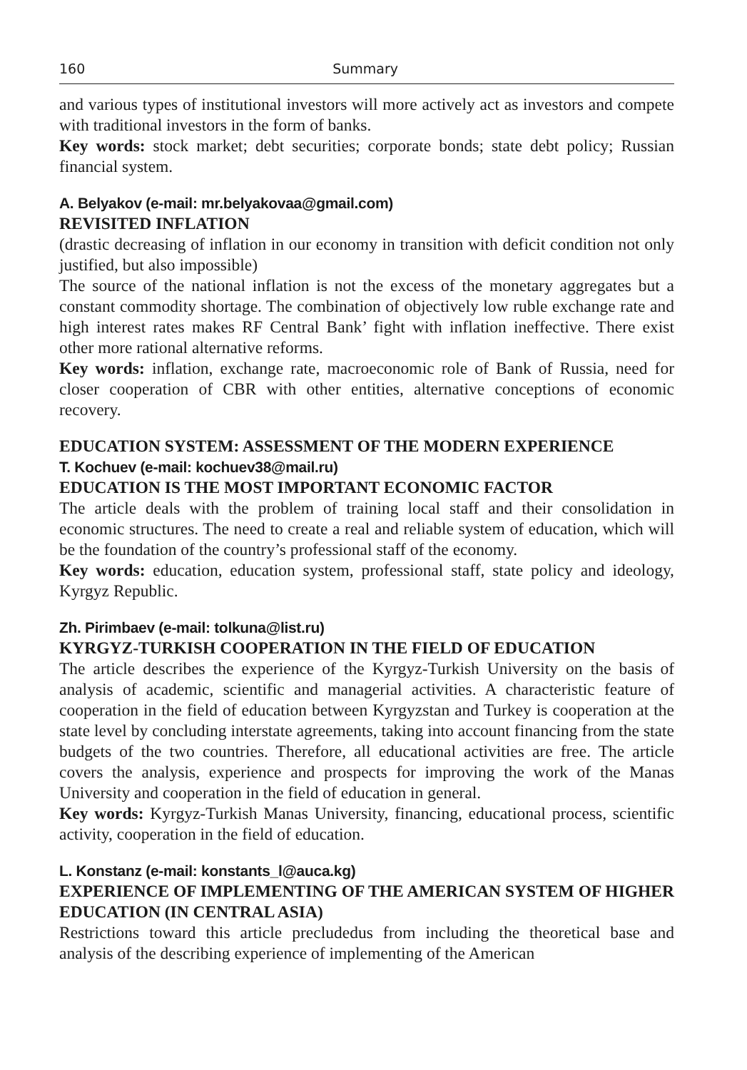160 Summary
and various types of institutional investors will more actively act as investors and compete with traditional investors in the form of banks.
Key words: stock market; debt securities; corporate bonds; state debt policy; Russian financial system.
A. Belyakov (e-mail: mr.belyakovaa@gmail.com)
REVISITED INFLATION
(drastic decreasing of inflation in our economy in transition with deficit condition not only justified, but also impossible)
The source of the national inflation is not the excess of the monetary aggregates but a constant commodity shortage. The combination of objectively low ruble exchange rate and high interest rates makes RF Central Bank’ fight with inflation ineffective. There exist other more rational alternative reforms.
Key words: inflation, exchange rate, macroeconomic role of Bank of Russia, need for closer cooperation of CBR with other entities, alternative conceptions of economic recovery.
EDUCATION SYSTEM: ASSESSMENT OF THE MODERN EXPERIENCE
T. Kochuev (e-mail: kochuev38@mail.ru)
EDUCATION IS THE MOST IMPORTANT ECONOMIC FACTOR
The article deals with the problem of training local staff and their consolidation in economic structures. The need to create a real and reliable system of education, which will be the foundation of the country’s professional staff of the economy.
Key words: education, education system, professional staff, state policy and ideology, Kyrgyz Republic.
Zh. Pirimbaev (e-mail: tolkuna@list.ru)
KYRGYZ-TURKISH COOPERATION IN THE FIELD OF EDUCATION
The article describes the experience of the Kyrgyz-Turkish University on the basis of analysis of academic, scientific and managerial activities. A characteristic feature of cooperation in the field of education between Kyrgyzstan and Turkey is cooperation at the state level by concluding interstate agreements, taking into account financing from the state budgets of the two countries. Therefore, all educational activities are free. The article covers the analysis, experience and prospects for improving the work of the Manas University and cooperation in the field of education in general.
Key words: Kyrgyz-Turkish Manas University, financing, educational process, scientific activity, cooperation in the field of education.
L. Konstanz (e-mail: konstants_l@auca.kg)
EXPERIENCE OF IMPLEMENTING OF THE AMERICAN SYSTEM OF HIGHER EDUCATION (IN CENTRAL ASIA)
Restrictions toward this article precludedus from including the theoretical base and analysis of the describing experience of implementing of the American